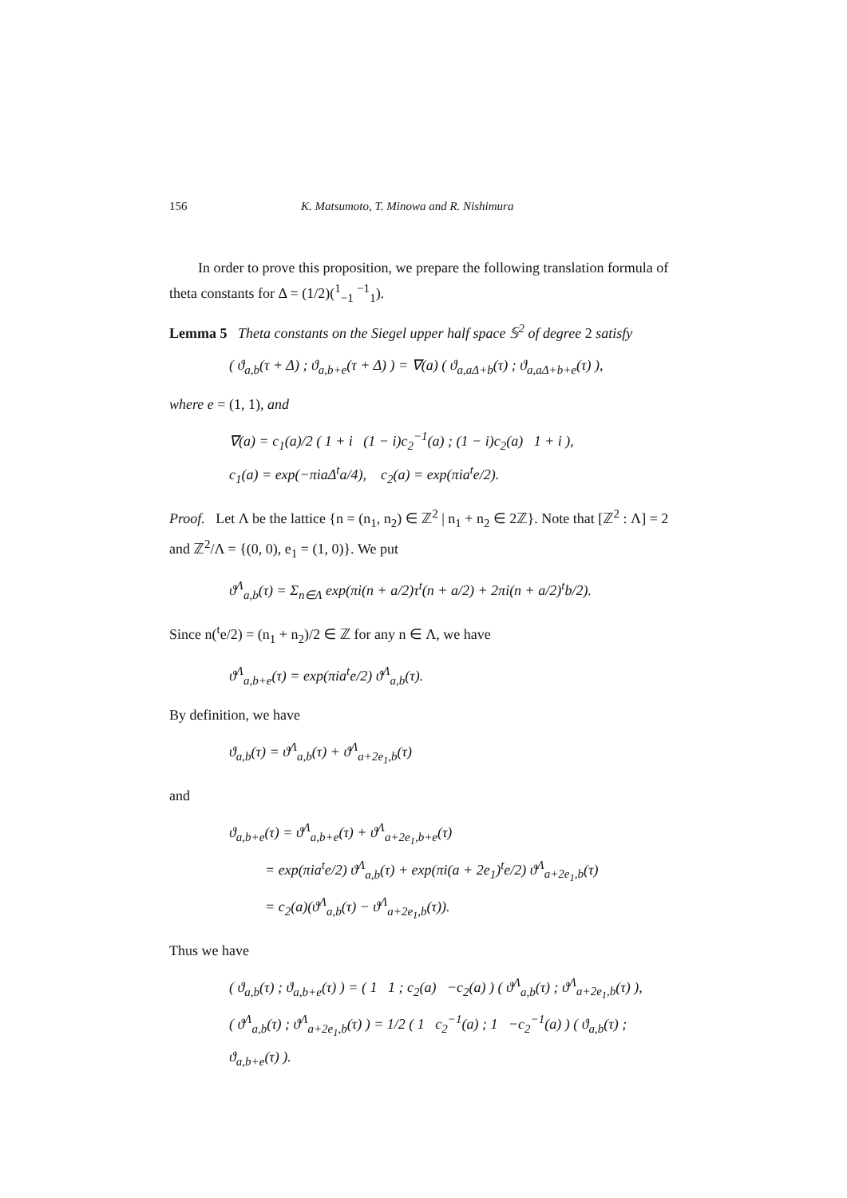156 K. Matsumoto, T. Minowa and R. Nishimura
In order to prove this proposition, we prepare the following translation formula of theta constants for Δ = (1/2)(<sup>1</sup><sub>−1</sub> <sup>−1</sup><sub>1</sub>).
Lemma 5 Theta constants on the Siegel upper half space 𝕊<sup>2</sup> of degree 2 satisfy
( ϑ<sub>a,b</sub>(τ + Δ) ; ϑ<sub>a,b+e</sub>(τ + Δ) ) = ∇(a) ( ϑ<sub>a,aΔ+b</sub>(τ) ; ϑ<sub>a,aΔ+b+e</sub>(τ) ),
where e = (1, 1), and
∇(a) = c<sub>1</sub>(a)/2 ( 1 + i (1 − i)c<sub>2</sub><sup>−1</sup>(a) ; (1 − i)c<sub>2</sub>(a) 1 + i ),
c<sub>1</sub>(a) = exp(−πiaΔ<sup>t</sup>a/4), c<sub>2</sub>(a) = exp(πia<sup>t</sup>e/2).
Proof. Let Λ be the lattice {n = (n<sub>1</sub>, n<sub>2</sub>) ∈ ℤ<sup>2</sup> | n<sub>1</sub> + n<sub>2</sub> ∈ 2ℤ}. Note that [ℤ<sup>2</sup> : Λ] = 2 and ℤ<sup>2</sup>/Λ = {(0, 0), e<sub>1</sub> = (1, 0)}. We put
ϑ<sup>Λ</sup><sub>a,b</sub>(τ) = Σ<sub>n∈Λ</sub> exp(πi(n + a/2)τ<sup>t</sup>(n + a/2) + 2πi(n + a/2)<sup>t</sup>b/2).
Since n(<sup>t</sup>e/2) = (n<sub>1</sub> + n<sub>2</sub>)/2 ∈ ℤ for any n ∈ Λ, we have
ϑ<sup>Λ</sup><sub>a,b+e</sub>(τ) = exp(πia<sup>t</sup>e/2) ϑ<sup>Λ</sup><sub>a,b</sub>(τ).
By definition, we have
ϑ<sub>a,b</sub>(τ) = ϑ<sup>Λ</sup><sub>a,b</sub>(τ) + ϑ<sup>Λ</sup><sub>a+2e<sub>1</sub>,b</sub>(τ)
and
ϑ<sub>a,b+e</sub>(τ) = ϑ<sup>Λ</sup><sub>a,b+e</sub>(τ) + ϑ<sup>Λ</sup><sub>a+2e<sub>1</sub>,b+e</sub>(τ)
= exp(πia<sup>t</sup>e/2) ϑ<sup>Λ</sup><sub>a,b</sub>(τ) + exp(πi(a + 2e<sub>1</sub>)<sup>t</sup>e/2) ϑ<sup>Λ</sup><sub>a+2e<sub>1</sub>,b</sub>(τ)
= c<sub>2</sub>(a)(ϑ<sup>Λ</sup><sub>a,b</sub>(τ) − ϑ<sup>Λ</sup><sub>a+2e<sub>1</sub>,b</sub>(τ)).
Thus we have
( ϑ<sub>a,b</sub>(τ) ; ϑ<sub>a,b+e</sub>(τ) ) = ( 1 1 ; c<sub>2</sub>(a) −c<sub>2</sub>(a) ) ( ϑ<sup>Λ</sup><sub>a,b</sub>(τ) ; ϑ<sup>Λ</sup><sub>a+2e<sub>1</sub>,b</sub>(τ) ),
( ϑ<sup>Λ</sup><sub>a,b</sub>(τ) ; ϑ<sup>Λ</sup><sub>a+2e<sub>1</sub>,b</sub>(τ) ) = 1/2 ( 1 c<sub>2</sub><sup>−1</sup>(a) ; 1 −c<sub>2</sub><sup>−1</sup>(a) ) ( ϑ<sub>a,b</sub>(τ) ; ϑ<sub>a,b+e</sub>(τ) ).